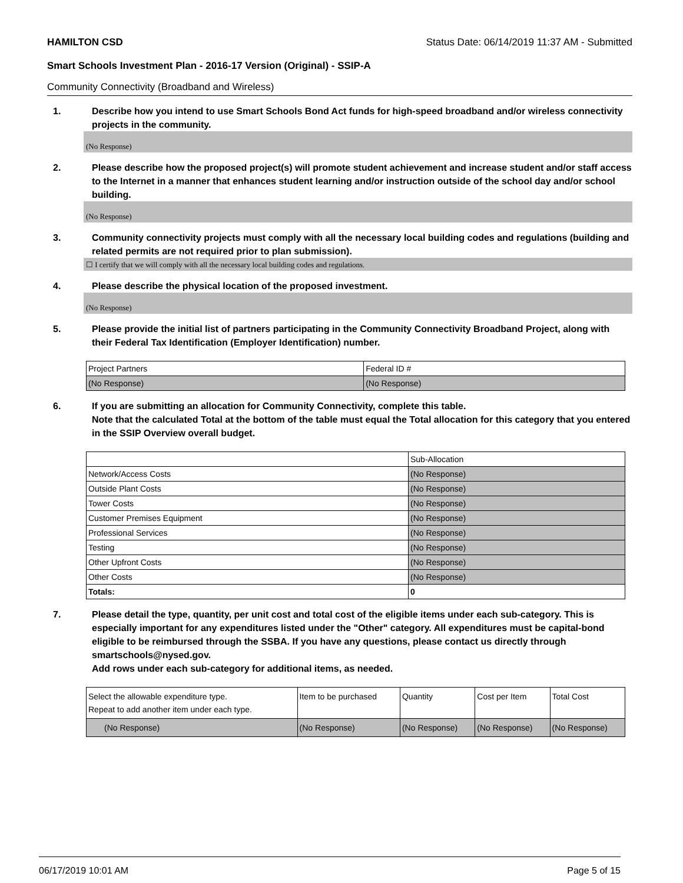HAMILTON CSD Status Date: 06/14/2019 11:37 AM - Submitted
Smart Schools Investment Plan - 2016-17 Version (Original) - SSIP-A
Community Connectivity (Broadband and Wireless)
1. Describe how you intend to use Smart Schools Bond Act funds for high-speed broadband and/or wireless connectivity projects in the community.
(No Response)
2. Please describe how the proposed project(s) will promote student achievement and increase student and/or staff access to the Internet in a manner that enhances student learning and/or instruction outside of the school day and/or school building.
(No Response)
3. Community connectivity projects must comply with all the necessary local building codes and regulations (building and related permits are not required prior to plan submission).
☐ I certify that we will comply with all the necessary local building codes and regulations.
4. Please describe the physical location of the proposed investment.
(No Response)
5. Please provide the initial list of partners participating in the Community Connectivity Broadband Project, along with their Federal Tax Identification (Employer Identification) number.
| Project Partners | Federal ID # |
| --- | --- |
| (No Response) | (No Response) |
6. If you are submitting an allocation for Community Connectivity, complete this table.
Note that the calculated Total at the bottom of the table must equal the Total allocation for this category that you entered in the SSIP Overview overall budget.
| | Sub-Allocation |
| --- | --- |
| Network/Access Costs | (No Response) |
| Outside Plant Costs | (No Response) |
| Tower Costs | (No Response) |
| Customer Premises Equipment | (No Response) |
| Professional Services | (No Response) |
| Testing | (No Response) |
| Other Upfront Costs | (No Response) |
| Other Costs | (No Response) |
| Totals: | 0 |
7. Please detail the type, quantity, per unit cost and total cost of the eligible items under each sub-category. This is especially important for any expenditures listed under the "Other" category. All expenditures must be capital-bond eligible to be reimbursed through the SSBA. If you have any questions, please contact us directly through smartschools@nysed.gov.
Add rows under each sub-category for additional items, as needed.
| Select the allowable expenditure type. Repeat to add another item under each type. | Item to be purchased | Quantity | Cost per Item | Total Cost |
| --- | --- | --- | --- | --- |
| (No Response) | (No Response) | (No Response) | (No Response) | (No Response) |
06/17/2019 10:01 AM Page 5 of 15